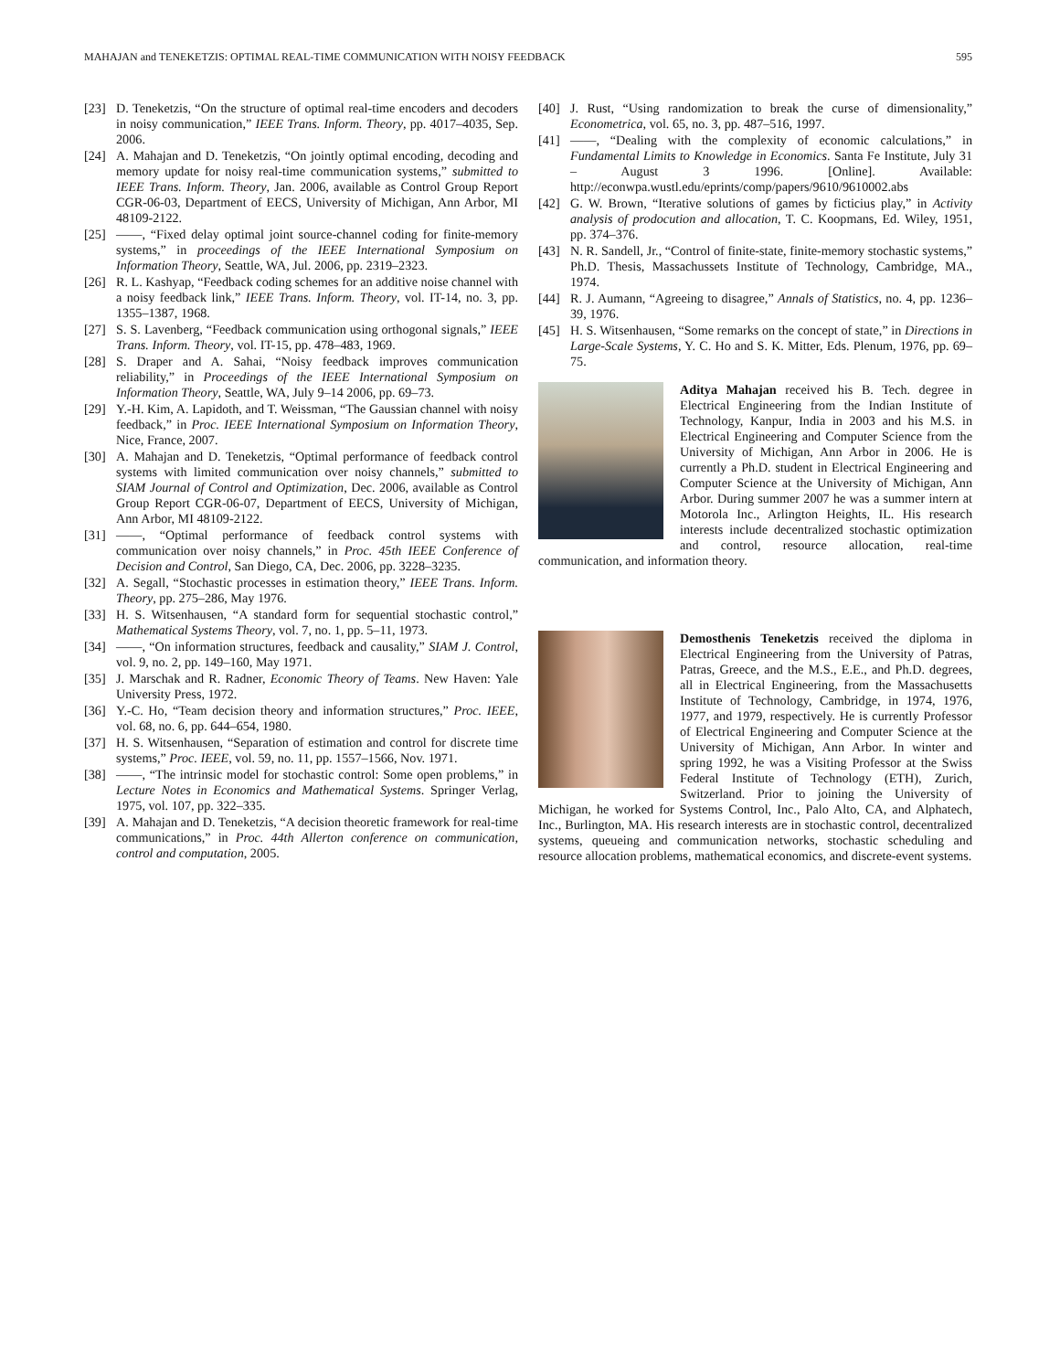MAHAJAN and TENEKETZIS: OPTIMAL REAL-TIME COMMUNICATION WITH NOISY FEEDBACK 595
[23] D. Teneketzis, “On the structure of optimal real-time encoders and decoders in noisy communication,” IEEE Trans. Inform. Theory, pp. 4017–4035, Sep. 2006.
[24] A. Mahajan and D. Teneketzis, “On jointly optimal encoding, decoding and memory update for noisy real-time communication systems,” submitted to IEEE Trans. Inform. Theory, Jan. 2006, available as Control Group Report CGR-06-03, Department of EECS, University of Michigan, Ann Arbor, MI 48109-2122.
[25] ——, “Fixed delay optimal joint source-channel coding for finite-memory systems,” in proceedings of the IEEE International Symposium on Information Theory, Seattle, WA, Jul. 2006, pp. 2319–2323.
[26] R. L. Kashyap, “Feedback coding schemes for an additive noise channel with a noisy feedback link,” IEEE Trans. Inform. Theory, vol. IT-14, no. 3, pp. 1355–1387, 1968.
[27] S. S. Lavenberg, “Feedback communication using orthogonal signals,” IEEE Trans. Inform. Theory, vol. IT-15, pp. 478–483, 1969.
[28] S. Draper and A. Sahai, “Noisy feedback improves communication reliability,” in Proceedings of the IEEE International Symposium on Information Theory, Seattle, WA, July 9–14 2006, pp. 69–73.
[29] Y.-H. Kim, A. Lapidoth, and T. Weissman, “The Gaussian channel with noisy feedback,” in Proc. IEEE International Symposium on Information Theory, Nice, France, 2007.
[30] A. Mahajan and D. Teneketzis, “Optimal performance of feedback control systems with limited communication over noisy channels,” submitted to SIAM Journal of Control and Optimization, Dec. 2006, available as Control Group Report CGR-06-07, Department of EECS, University of Michigan, Ann Arbor, MI 48109-2122.
[31] ——, “Optimal performance of feedback control systems with communication over noisy channels,” in Proc. 45th IEEE Conference of Decision and Control, San Diego, CA, Dec. 2006, pp. 3228–3235.
[32] A. Segall, “Stochastic processes in estimation theory,” IEEE Trans. Inform. Theory, pp. 275–286, May 1976.
[33] H. S. Witsenhausen, “A standard form for sequential stochastic control,” Mathematical Systems Theory, vol. 7, no. 1, pp. 5–11, 1973.
[34] ——, “On information structures, feedback and causality,” SIAM J. Control, vol. 9, no. 2, pp. 149–160, May 1971.
[35] J. Marschak and R. Radner, Economic Theory of Teams. New Haven: Yale University Press, 1972.
[36] Y.-C. Ho, “Team decision theory and information structures,” Proc. IEEE, vol. 68, no. 6, pp. 644–654, 1980.
[37] H. S. Witsenhausen, “Separation of estimation and control for discrete time systems,” Proc. IEEE, vol. 59, no. 11, pp. 1557–1566, Nov. 1971.
[38] ——, “The intrinsic model for stochastic control: Some open problems,” in Lecture Notes in Economics and Mathematical Systems. Springer Verlag, 1975, vol. 107, pp. 322–335.
[39] A. Mahajan and D. Teneketzis, “A decision theoretic framework for real-time communications,” in Proc. 44th Allerton conference on communication, control and computation, 2005.
[40] J. Rust, “Using randomization to break the curse of dimensionality,” Econometrica, vol. 65, no. 3, pp. 487–516, 1997.
[41] ——, “Dealing with the complexity of economic calculations,” in Fundamental Limits to Knowledge in Economics. Santa Fe Institute, July 31 – August 3 1996. [Online]. Available: http://econwpa.wustl.edu/eprints/comp/papers/9610/9610002.abs
[42] G. W. Brown, “Iterative solutions of games by ficticius play,” in Activity analysis of prodocution and allocation, T. C. Koopmans, Ed. Wiley, 1951, pp. 374–376.
[43] N. R. Sandell, Jr., “Control of finite-state, finite-memory stochastic systems,” Ph.D. Thesis, Massachussets Institute of Technology, Cambridge, MA., 1974.
[44] R. J. Aumann, “Agreeing to disagree,” Annals of Statistics, no. 4, pp. 1236–39, 1976.
[45] H. S. Witsenhausen, “Some remarks on the concept of state,” in Directions in Large-Scale Systems, Y. C. Ho and S. K. Mitter, Eds. Plenum, 1976, pp. 69–75.
Aditya Mahajan received his B. Tech. degree in Electrical Engineering from the Indian Institute of Technology, Kanpur, India in 2003 and his M.S. in Electrical Engineering and Computer Science from the University of Michigan, Ann Arbor in 2006. He is currently a Ph.D. student in Electrical Engineering and Computer Science at the University of Michigan, Ann Arbor. During summer 2007 he was a summer intern at Motorola Inc., Arlington Heights, IL. His research interests include decentralized stochastic optimization and control, resource allocation, real-time communication, and information theory.
Demosthenis Teneketzis received the diploma in Electrical Engineering from the University of Patras, Patras, Greece, and the M.S., E.E., and Ph.D. degrees, all in Electrical Engineering, from the Massachusetts Institute of Technology, Cambridge, in 1974, 1976, 1977, and 1979, respectively. He is currently Professor of Electrical Engineering and Computer Science at the University of Michigan, Ann Arbor. In winter and spring 1992, he was a Visiting Professor at the Swiss Federal Institute of Technology (ETH), Zurich, Switzerland. Prior to joining the University of Michigan, he worked for Systems Control, Inc., Palo Alto, CA, and Alphatech, Inc., Burlington, MA. His research interests are in stochastic control, decentralized systems, queueing and communication networks, stochastic scheduling and resource allocation problems, mathematical economics, and discrete-event systems.